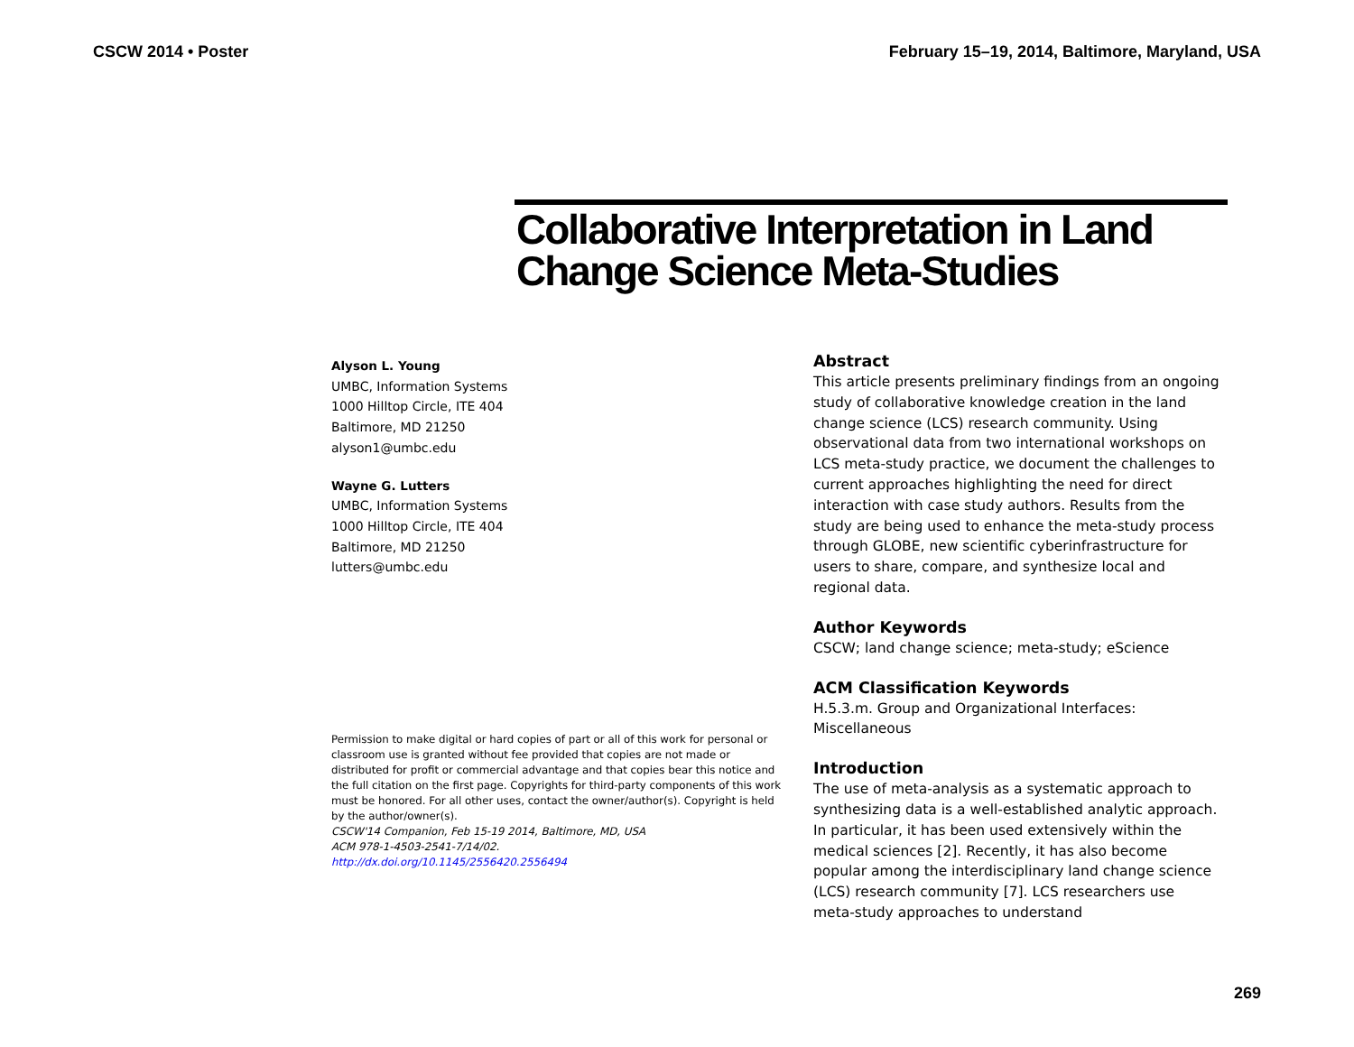CSCW 2014 • Poster February 15–19, 2014, Baltimore, Maryland, USA
Collaborative Interpretation in Land Change Science Meta-Studies
Alyson L. Young
UMBC, Information Systems
1000 Hilltop Circle, ITE 404
Baltimore, MD 21250
alyson1@umbc.edu
Wayne G. Lutters
UMBC, Information Systems
1000 Hilltop Circle, ITE 404
Baltimore, MD 21250
lutters@umbc.edu
Permission to make digital or hard copies of part or all of this work for personal or classroom use is granted without fee provided that copies are not made or distributed for profit or commercial advantage and that copies bear this notice and the full citation on the first page. Copyrights for third-party components of this work must be honored. For all other uses, contact the owner/author(s). Copyright is held by the author/owner(s).
CSCW'14 Companion, Feb 15-19 2014, Baltimore, MD, USA
ACM 978-1-4503-2541-7/14/02.
http://dx.doi.org/10.1145/2556420.2556494
Abstract
This article presents preliminary findings from an ongoing study of collaborative knowledge creation in the land change science (LCS) research community. Using observational data from two international workshops on LCS meta-study practice, we document the challenges to current approaches highlighting the need for direct interaction with case study authors. Results from the study are being used to enhance the meta-study process through GLOBE, new scientific cyberinfrastructure for users to share, compare, and synthesize local and regional data.
Author Keywords
CSCW; land change science; meta-study; eScience
ACM Classification Keywords
H.5.3.m. Group and Organizational Interfaces: Miscellaneous
Introduction
The use of meta-analysis as a systematic approach to synthesizing data is a well-established analytic approach. In particular, it has been used extensively within the medical sciences [2]. Recently, it has also become popular among the interdisciplinary land change science (LCS) research community [7]. LCS researchers use meta-study approaches to understand
269